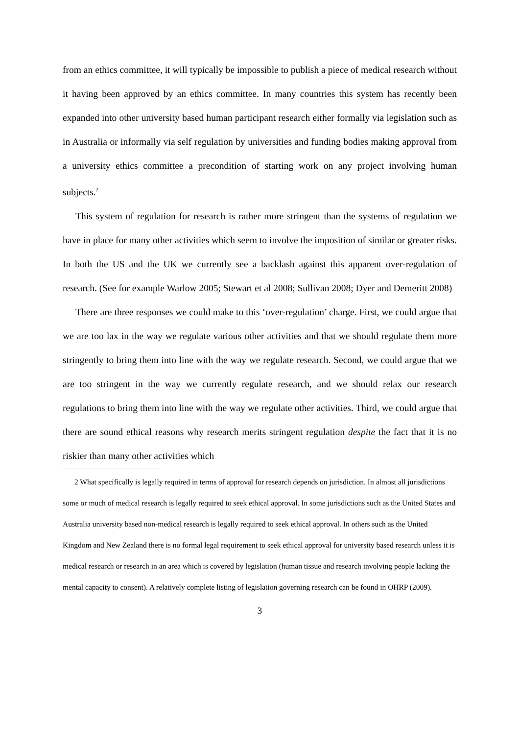from an ethics committee, it will typically be impossible to publish a piece of medical research without it having been approved by an ethics committee. In many countries this system has recently been expanded into other university based human participant research either formally via legislation such as in Australia or informally via self regulation by universities and funding bodies making approval from a university ethics committee a precondition of starting work on any project involving human subjects.<sup>2</sup>
This system of regulation for research is rather more stringent than the systems of regulation we have in place for many other activities which seem to involve the imposition of similar or greater risks. In both the US and the UK we currently see a backlash against this apparent over-regulation of research. (See for example Warlow 2005; Stewart et al 2008; Sullivan 2008; Dyer and Demeritt 2008)
There are three responses we could make to this ‘over-regulation’ charge. First, we could argue that we are too lax in the way we regulate various other activities and that we should regulate them more stringently to bring them into line with the way we regulate research. Second, we could argue that we are too stringent in the way we currently regulate research, and we should relax our research regulations to bring them into line with the way we regulate other activities. Third, we could argue that there are sound ethical reasons why research merits stringent regulation despite the fact that it is no riskier than many other activities which
2 What specifically is legally required in terms of approval for research depends on jurisdiction. In almost all jurisdictions some or much of medical research is legally required to seek ethical approval. In some jurisdictions such as the United States and Australia university based non-medical research is legally required to seek ethical approval. In others such as the United Kingdom and New Zealand there is no formal legal requirement to seek ethical approval for university based research unless it is medical research or research in an area which is covered by legislation (human tissue and research involving people lacking the mental capacity to consent). A relatively complete listing of legislation governing research can be found in OHRP (2009).
3